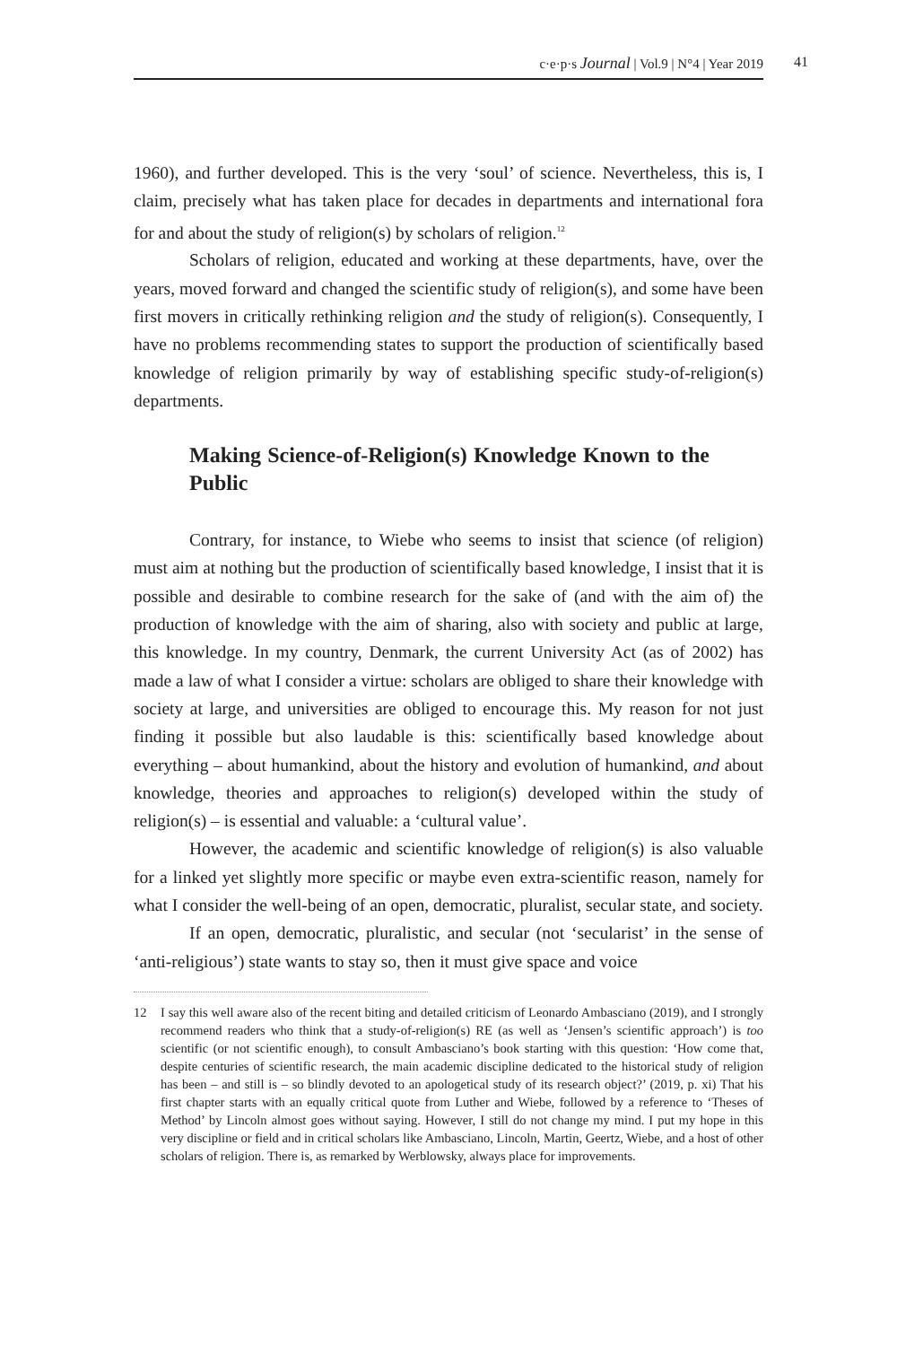c·e·p·s Journal | Vol.9 | N°4 | Year 2019 41
1960), and further developed. This is the very ‘soul’ of science. Nevertheless, this is, I claim, precisely what has taken place for decades in departments and international fora for and about the study of religion(s) by scholars of religion.<sup>12</sup>
Scholars of religion, educated and working at these departments, have, over the years, moved forward and changed the scientific study of religion(s), and some have been first movers in critically rethinking religion and the study of religion(s). Consequently, I have no problems recommending states to support the production of scientifically based knowledge of religion primarily by way of establishing specific study-of-religion(s) departments.
Making Science-of-Religion(s) Knowledge Known to the Public
Contrary, for instance, to Wiebe who seems to insist that science (of religion) must aim at nothing but the production of scientifically based knowledge, I insist that it is possible and desirable to combine research for the sake of (and with the aim of) the production of knowledge with the aim of sharing, also with society and public at large, this knowledge. In my country, Denmark, the current University Act (as of 2002) has made a law of what I consider a virtue: scholars are obliged to share their knowledge with society at large, and universities are obliged to encourage this. My reason for not just finding it possible but also laudable is this: scientifically based knowledge about everything – about humankind, about the history and evolution of humankind, and about knowledge, theories and approaches to religion(s) developed within the study of religion(s) – is essential and valuable: a ‘cultural value’.
However, the academic and scientific knowledge of religion(s) is also valuable for a linked yet slightly more specific or maybe even extra-scientific reason, namely for what I consider the well-being of an open, democratic, pluralist, secular state, and society.
If an open, democratic, pluralistic, and secular (not ‘secularist’ in the sense of ‘anti-religious’) state wants to stay so, then it must give space and voice
12 I say this well aware also of the recent biting and detailed criticism of Leonardo Ambasciano (2019), and I strongly recommend readers who think that a study-of-religion(s) RE (as well as ‘Jensen’s scientific approach’) is too scientific (or not scientific enough), to consult Ambasciano’s book starting with this question: ‘How come that, despite centuries of scientific research, the main academic discipline dedicated to the historical study of religion has been – and still is – so blindly devoted to an apologetical study of its research object?’ (2019, p. xi) That his first chapter starts with an equally critical quote from Luther and Wiebe, followed by a reference to ‘Theses of Method’ by Lincoln almost goes without saying. However, I still do not change my mind. I put my hope in this very discipline or field and in critical scholars like Ambasciano, Lincoln, Martin, Geertz, Wiebe, and a host of other scholars of religion. There is, as remarked by Werblowsky, always place for improvements.